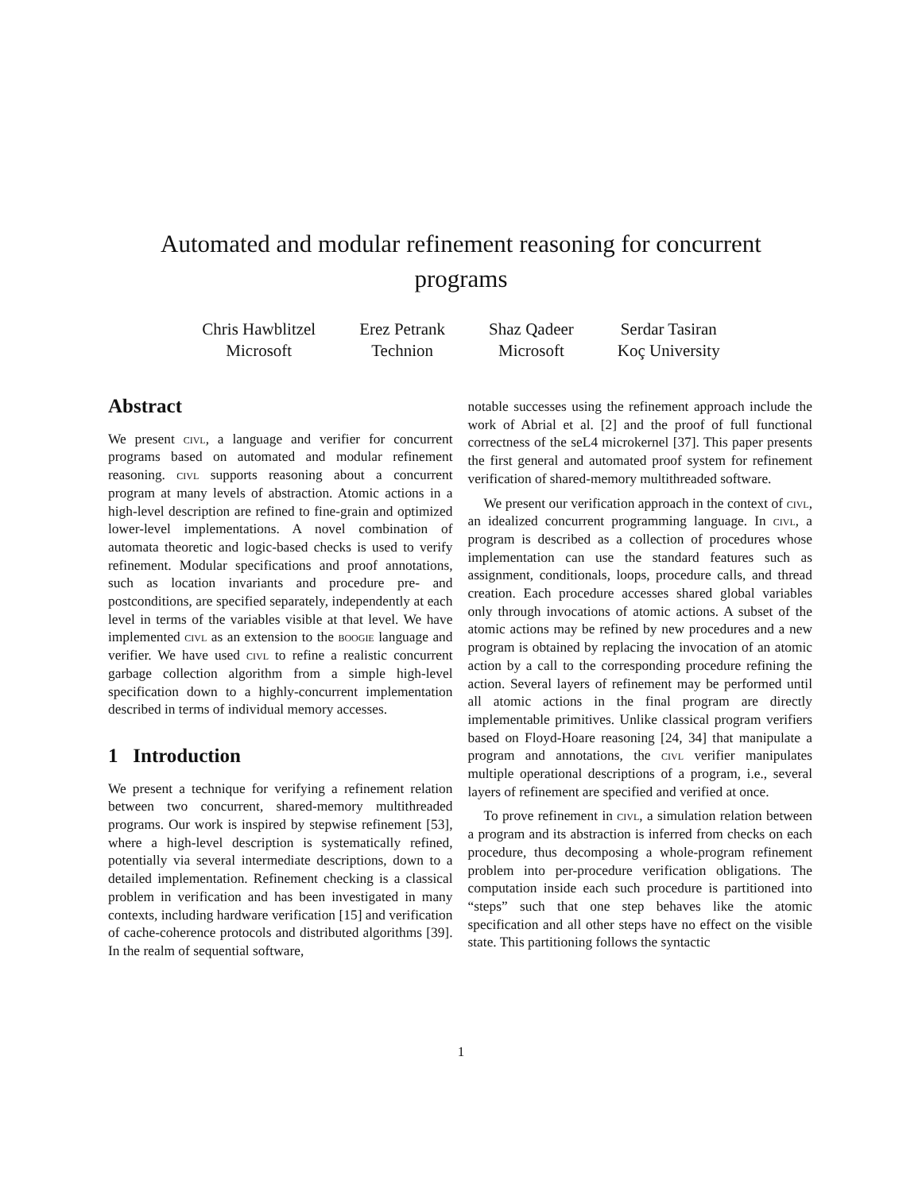Automated and modular refinement reasoning for concurrent programs
Chris Hawblitzel
Microsoft
Erez Petrank
Technion
Shaz Qadeer
Microsoft
Serdar Tasiran
Koç University
Abstract
We present civl, a language and verifier for concurrent programs based on automated and modular refinement reasoning. civl supports reasoning about a concurrent program at many levels of abstraction. Atomic actions in a high-level description are refined to fine-grain and optimized lower-level implementations. A novel combination of automata theoretic and logic-based checks is used to verify refinement. Modular specifications and proof annotations, such as location invariants and procedure pre- and postconditions, are specified separately, independently at each level in terms of the variables visible at that level. We have implemented civl as an extension to the boogie language and verifier. We have used civl to refine a realistic concurrent garbage collection algorithm from a simple high-level specification down to a highly-concurrent implementation described in terms of individual memory accesses.
1 Introduction
We present a technique for verifying a refinement relation between two concurrent, shared-memory multithreaded programs. Our work is inspired by stepwise refinement [53], where a high-level description is systematically refined, potentially via several intermediate descriptions, down to a detailed implementation. Refinement checking is a classical problem in verification and has been investigated in many contexts, including hardware verification [15] and verification of cache-coherence protocols and distributed algorithms [39]. In the realm of sequential software,
notable successes using the refinement approach include the work of Abrial et al. [2] and the proof of full functional correctness of the seL4 microkernel [37]. This paper presents the first general and automated proof system for refinement verification of shared-memory multithreaded software.
We present our verification approach in the context of civl, an idealized concurrent programming language. In civl, a program is described as a collection of procedures whose implementation can use the standard features such as assignment, conditionals, loops, procedure calls, and thread creation. Each procedure accesses shared global variables only through invocations of atomic actions. A subset of the atomic actions may be refined by new procedures and a new program is obtained by replacing the invocation of an atomic action by a call to the corresponding procedure refining the action. Several layers of refinement may be performed until all atomic actions in the final program are directly implementable primitives. Unlike classical program verifiers based on Floyd-Hoare reasoning [24, 34] that manipulate a program and annotations, the civl verifier manipulates multiple operational descriptions of a program, i.e., several layers of refinement are specified and verified at once.
To prove refinement in civl, a simulation relation between a program and its abstraction is inferred from checks on each procedure, thus decomposing a whole-program refinement problem into per-procedure verification obligations. The computation inside each such procedure is partitioned into “steps” such that one step behaves like the atomic specification and all other steps have no effect on the visible state. This partitioning follows the syntactic
1